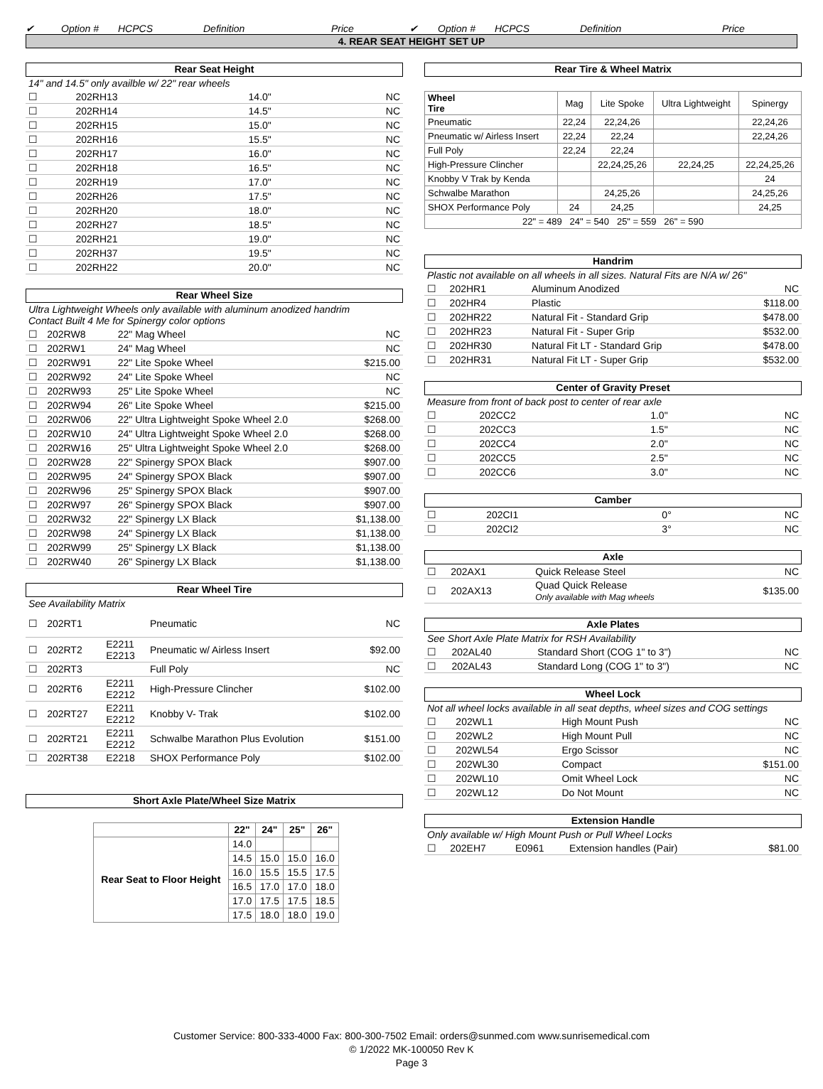✔ Option # HCPCS Definition Price ✔ Option # HCPCS Definition Price
4. REAR SEAT HEIGHT SET UP
Rear Seat Height
14" and 14.5" only availble w/ 22" rear wheels
| ☐ | 202RH13 | | 14.0" | NC |
| ☐ | 202RH14 | | 14.5" | NC |
| ☐ | 202RH15 | | 15.0" | NC |
| ☐ | 202RH16 | | 15.5" | NC |
| ☐ | 202RH17 | | 16.0" | NC |
| ☐ | 202RH18 | | 16.5" | NC |
| ☐ | 202RH19 | | 17.0" | NC |
| ☐ | 202RH26 | | 17.5" | NC |
| ☐ | 202RH20 | | 18.0" | NC |
| ☐ | 202RH27 | | 18.5" | NC |
| ☐ | 202RH21 | | 19.0" | NC |
| ☐ | 202RH37 | | 19.5" | NC |
| ☐ | 202RH22 | | 20.0" | NC |
Rear Wheel Size
Ultra Lightweight Wheels only available with aluminum anodized handrim
Contact Built 4 Me for Spinergy color options
| ☐ | 202RW8 | | 22" Mag Wheel | NC |
| ☐ | 202RW1 | | 24" Mag Wheel | NC |
| ☐ | 202RW91 | | 22" Lite Spoke Wheel | $215.00 |
| ☐ | 202RW92 | | 24" Lite Spoke Wheel | NC |
| ☐ | 202RW93 | | 25" Lite Spoke Wheel | NC |
| ☐ | 202RW94 | | 26" Lite Spoke Wheel | $215.00 |
| ☐ | 202RW06 | | 22" Ultra Lightweight Spoke Wheel 2.0 | $268.00 |
| ☐ | 202RW10 | | 24" Ultra Lightweight Spoke Wheel 2.0 | $268.00 |
| ☐ | 202RW16 | | 25" Ultra Lightweight Spoke Wheel 2.0 | $268.00 |
| ☐ | 202RW28 | | 22" Spinergy SPOX Black | $907.00 |
| ☐ | 202RW95 | | 24" Spinergy SPOX Black | $907.00 |
| ☐ | 202RW96 | | 25" Spinergy SPOX Black | $907.00 |
| ☐ | 202RW97 | | 26" Spinergy SPOX Black | $907.00 |
| ☐ | 202RW32 | | 22" Spinergy LX Black | $1,138.00 |
| ☐ | 202RW98 | | 24" Spinergy LX Black | $1,138.00 |
| ☐ | 202RW99 | | 25" Spinergy LX Black | $1,138.00 |
| ☐ | 202RW40 | | 26" Spinergy LX Black | $1,138.00 |
Rear Wheel Tire
See Availability Matrix
| ☐ | 202RT1 | | Pneumatic | NC |
| ☐ | 202RT2 | E2211 E2213 | Pneumatic w/ Airless Insert | $92.00 |
| ☐ | 202RT3 | | Full Poly | NC |
| ☐ | 202RT6 | E2211 E2212 | High-Pressure Clincher | $102.00 |
| ☐ | 202RT27 | E2211 E2212 | Knobby V- Trak | $102.00 |
| ☐ | 202RT21 | E2211 E2212 | Schwalbe Marathon Plus Evolution | $151.00 |
| ☐ | 202RT38 | E2218 | SHOX Performance Poly | $102.00 |
Short Axle Plate/Wheel Size Matrix
| | 22" | 24" | 25" | 26" |
| --- | --- | --- | --- | --- |
| Rear Seat to Floor Height | 14.0 | | | |
| | 14.5 | 15.0 | 15.0 | 16.0 |
| | 16.0 | 15.5 | 15.5 | 17.5 |
| | 16.5 | 17.0 | 17.0 | 18.0 |
| | 17.0 | 17.5 | 17.5 | 18.5 |
| | 17.5 | 18.0 | 18.0 | 19.0 |
Rear Tire & Wheel Matrix
| Wheel Tire | Mag | Lite Spoke | Ultra Lightweight | Spinergy |
| Pneumatic | 22,24 | 22,24,26 | | 22,24,26 |
| Pneumatic w/ Airless Insert | 22,24 | 22,24 | | 22,24,26 |
| Full Poly | 22,24 | 22,24 | | |
| High-Pressure Clincher | | 22,24,25,26 | 22,24,25 | 22,24,25,26 |
| Knobby V Trak by Kenda | | | | 24 |
| Schwalbe Marathon | | 24,25,26 | | 24,25,26 |
| SHOX Performance Poly | 24 | 24,25 | | 24,25 |
| 22" = 489 24" = 540 25" = 559 26" = 590 | | | | |
Handrim
Plastic not available on all wheels in all sizes. Natural Fits are N/A w/ 26"
| ☐ | 202HR1 | | Aluminum Anodized | NC |
| ☐ | 202HR4 | | Plastic | $118.00 |
| ☐ | 202HR22 | | Natural Fit - Standard Grip | $478.00 |
| ☐ | 202HR23 | | Natural Fit - Super Grip | $532.00 |
| ☐ | 202HR30 | | Natural Fit LT - Standard Grip | $478.00 |
| ☐ | 202HR31 | | Natural Fit LT - Super Grip | $532.00 |
Center of Gravity Preset
Measure from front of back post to center of rear axle
| ☐ | 202CC2 | | 1.0" | NC |
| ☐ | 202CC3 | | 1.5" | NC |
| ☐ | 202CC4 | | 2.0" | NC |
| ☐ | 202CC5 | | 2.5" | NC |
| ☐ | 202CC6 | | 3.0" | NC |
Camber
| ☐ | 202CI1 | | 0° | NC |
| ☐ | 202CI2 | | 3° | NC |
Axle
| ☐ | 202AX1 | | Quick Release Steel | NC |
| ☐ | 202AX13 | | Quad Quick Release Only available with Mag wheels | $135.00 |
Axle Plates
See Short Axle Plate Matrix for RSH Availability
| ☐ | 202AL40 | | Standard Short (COG 1" to 3") | NC |
| ☐ | 202AL43 | | Standard Long (COG 1" to 3") | NC |
Wheel Lock
Not all wheel locks available in all seat depths, wheel sizes and COG settings
| ☐ | 202WL1 | | High Mount Push | NC |
| ☐ | 202WL2 | | High Mount Pull | NC |
| ☐ | 202WL54 | | Ergo Scissor | NC |
| ☐ | 202WL30 | | Compact | $151.00 |
| ☐ | 202WL10 | | Omit Wheel Lock | NC |
| ☐ | 202WL12 | | Do Not Mount | NC |
Extension Handle
Only available w/ High Mount Push or Pull Wheel Locks
| ☐ | 202EH7 | E0961 | Extension handles (Pair) | $81.00 |
Customer Service: 800-333-4000 Fax: 800-300-7502 Email: orders@sunmed.com www.sunrisemedical.com
© 1/2022 MK-100050 Rev K
Page 3